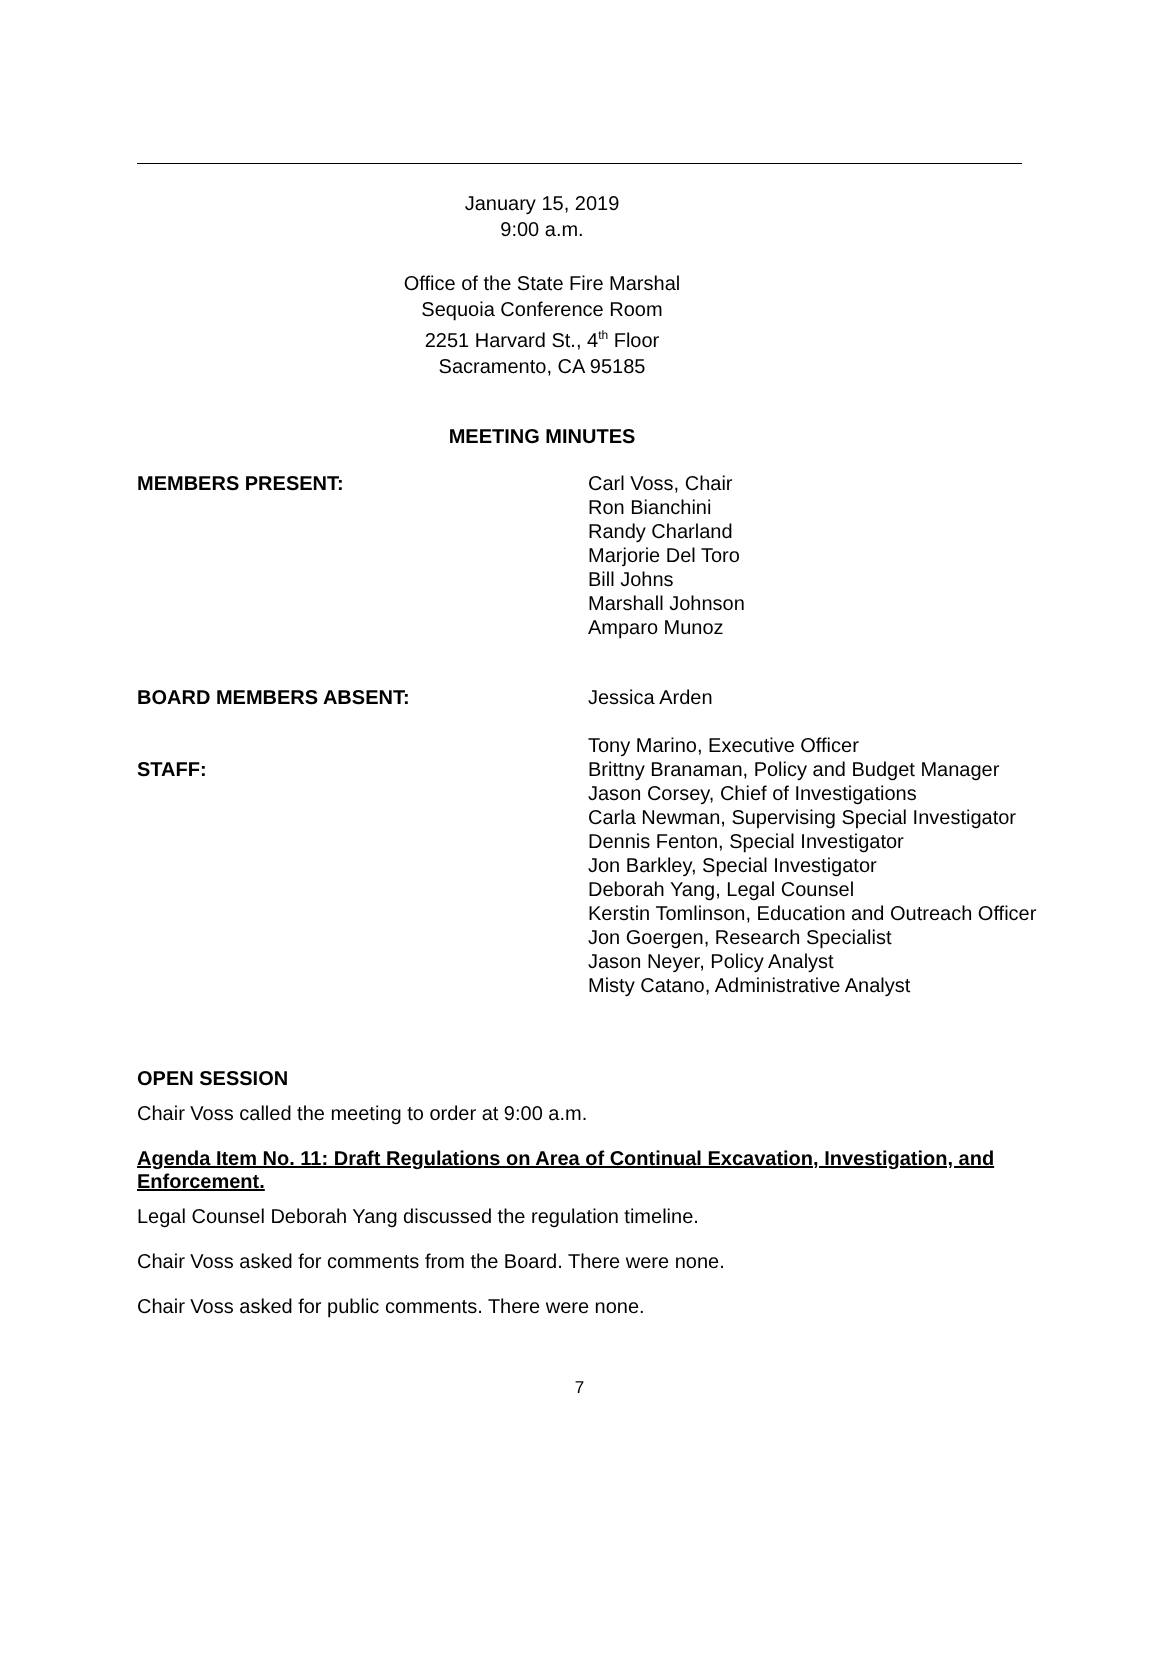January 15, 2019
9:00 a.m.
Office of the State Fire Marshal
Sequoia Conference Room
2251 Harvard St., 4<sup>th</sup> Floor
Sacramento, CA 95185
MEETING MINUTES
MEMBERS PRESENT: Carl Voss, Chair
Ron Bianchini
Randy Charland
Marjorie Del Toro
Bill Johns
Marshall Johnson
Amparo Munoz
BOARD MEMBERS ABSENT: Jessica Arden
STAFF: Tony Marino, Executive Officer
Brittny Branaman, Policy and Budget Manager
Jason Corsey, Chief of Investigations
Carla Newman, Supervising Special Investigator
Dennis Fenton, Special Investigator
Jon Barkley, Special Investigator
Deborah Yang, Legal Counsel
Kerstin Tomlinson, Education and Outreach Officer
Jon Goergen, Research Specialist
Jason Neyer, Policy Analyst
Misty Catano, Administrative Analyst
OPEN SESSION
Chair Voss called the meeting to order at 9:00 a.m.
Agenda Item No. 11: Draft Regulations on Area of Continual Excavation, Investigation, and Enforcement.
Legal Counsel Deborah Yang discussed the regulation timeline.
Chair Voss asked for comments from the Board. There were none.
Chair Voss asked for public comments. There were none.
7